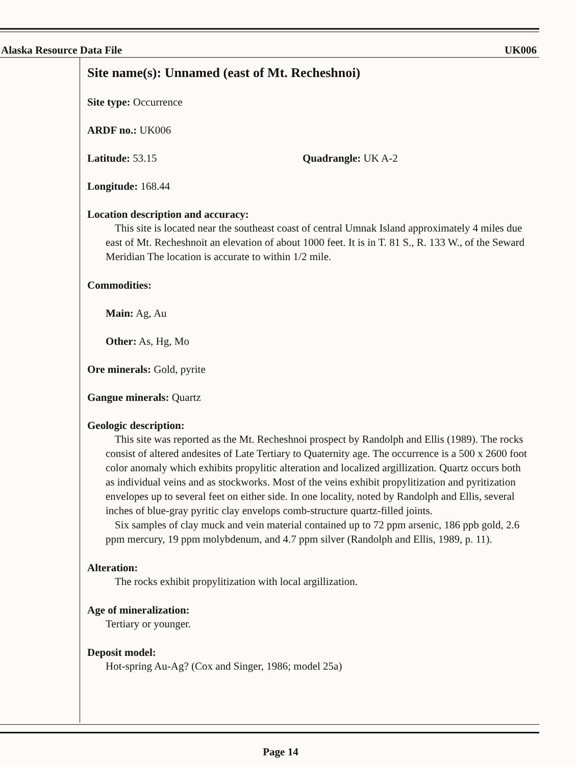Alaska Resource Data File UK006
Site name(s): Unnamed (east of Mt. Recheshnoi)
Site type: Occurrence
ARDF no.: UK006
Latitude: 53.15 Quadrangle: UK A-2
Longitude: 168.44
Location description and accuracy:
This site is located near the southeast coast of central Umnak Island approximately 4 miles due east of Mt. Recheshnoit an elevation of about 1000 feet. It is in T. 81 S., R. 133 W., of the Seward Meridian The location is accurate to within 1/2 mile.
Commodities:
Main: Ag, Au
Other: As, Hg, Mo
Ore minerals: Gold, pyrite
Gangue minerals: Quartz
Geologic description:
This site was reported as the Mt. Recheshnoi prospect by Randolph and Ellis (1989). The rocks consist of altered andesites of Late Tertiary to Quaternity age. The occurrence is a 500 x 2600 foot color anomaly which exhibits propylitic alteration and localized argillization. Quartz occurs both as individual veins and as stockworks. Most of the veins exhibit propylitization and pyritization envelopes up to several feet on either side. In one locality, noted by Randolph and Ellis, several inches of blue-gray pyritic clay envelops comb-structure quartz-filled joints.
Six samples of clay muck and vein material contained up to 72 ppm arsenic, 186 ppb gold, 2.6 ppm mercury, 19 ppm molybdenum, and 4.7 ppm silver (Randolph and Ellis, 1989, p. 11).
Alteration:
The rocks exhibit propylitization with local argillization.
Age of mineralization:
Tertiary or younger.
Deposit model:
Hot-spring Au-Ag? (Cox and Singer, 1986; model 25a)
Page 14